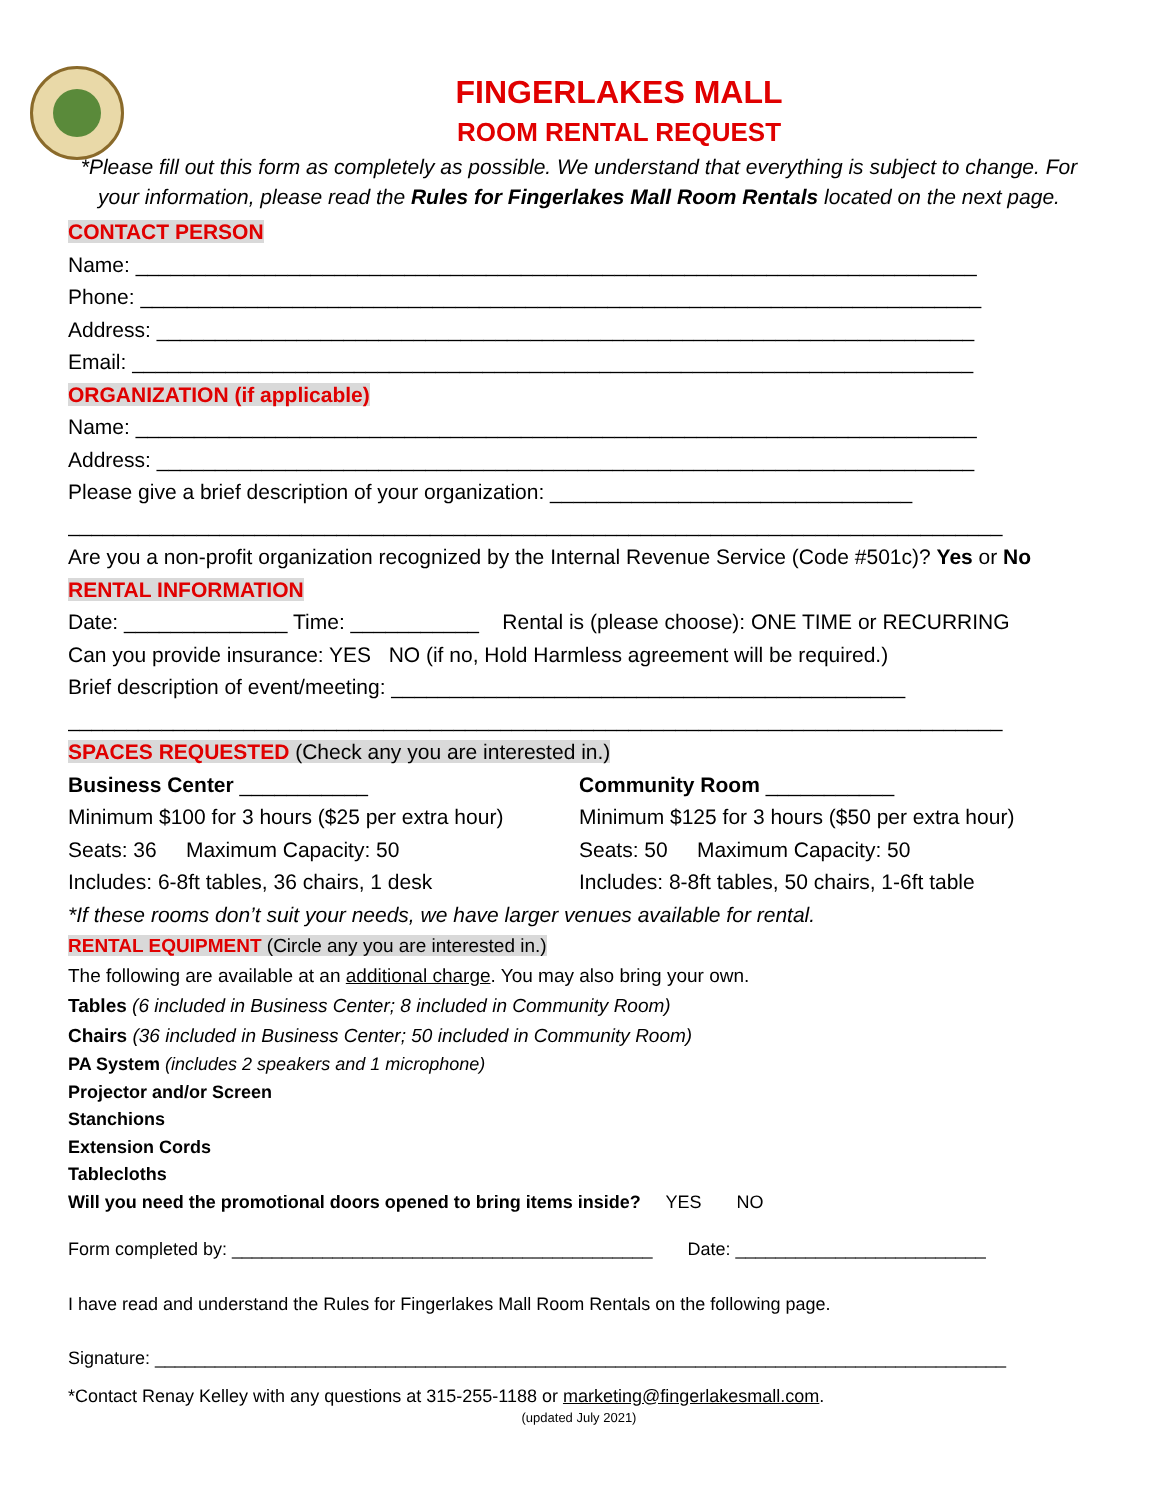FINGERLAKES MALL
ROOM RENTAL REQUEST
*Please fill out this form as completely as possible. We understand that everything is subject to change. For your information, please read the Rules for Fingerlakes Mall Room Rentals located on the next page.
CONTACT PERSON
Name: ________________________________________________________________________
Phone: ________________________________________________________________________
Address: ______________________________________________________________________
Email: ________________________________________________________________________
ORGANIZATION (if applicable)
Name: ________________________________________________________________________
Address: ______________________________________________________________________
Please give a brief description of your organization: _______________________________
________________________________________________________________________________
Are you a non-profit organization recognized by the Internal Revenue Service (Code #501c)? Yes or No
RENTAL INFORMATION
Date: ______________ Time: ___________ Rental is (please choose): ONE TIME or RECURRING
Can you provide insurance: YES NO (if no, Hold Harmless agreement will be required.)
Brief description of event/meeting: ____________________________________________
________________________________________________________________________________
SPACES REQUESTED (Check any you are interested in.)
Business Center ___________
Minimum $100 for 3 hours ($25 per extra hour)
Seats: 36 Maximum Capacity: 50
Includes: 6-8ft tables, 36 chairs, 1 desk
Community Room ___________
Minimum $125 for 3 hours ($50 per extra hour)
Seats: 50 Maximum Capacity: 50
Includes: 8-8ft tables, 50 chairs, 1-6ft table
*If these rooms don’t suit your needs, we have larger venues available for rental.
RENTAL EQUIPMENT (Circle any you are interested in.)
The following are available at an additional charge. You may also bring your own.
Tables (6 included in Business Center; 8 included in Community Room)
Chairs (36 included in Business Center; 50 included in Community Room)
PA System (includes 2 speakers and 1 microphone)
Projector and/or Screen
Stanchions
Extension Cords
Tablecloths
Will you need the promotional doors opened to bring items inside? YES NO
Form completed by: __________________________________________ Date: _________________________
I have read and understand the Rules for Fingerlakes Mall Room Rentals on the following page.
Signature: _____________________________________________________________________________________
*Contact Renay Kelley with any questions at 315-255-1188 or marketing@fingerlakesmall.com.
(updated July 2021)